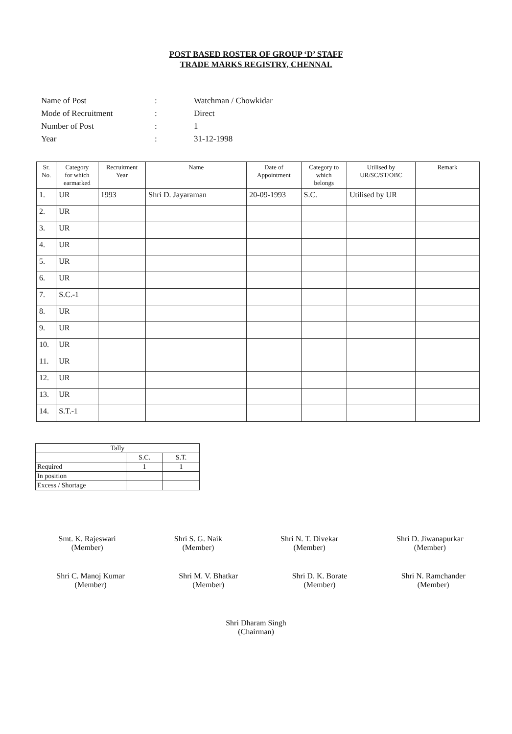POST BASED ROSTER OF GROUP ‘D’ STAFF
TRADE MARKS REGISTRY, CHENNAI.
| Name of Post | : | Watchman / Chowkidar |
| Mode of Recruitment | : | Direct |
| Number of Post | : | 1 |
| Year | : | 31-12-1998 |
| Sr. No. | Category for which earmarked | Recruitment Year | Name | Date of Appointment | Category to which belongs | Utilised by UR/SC/ST/OBC | Remark |
| --- | --- | --- | --- | --- | --- | --- | --- |
| 1. | UR | 1993 | Shri D. Jayaraman | 20-09-1993 | S.C. | Utilised by UR | |
| 2. | UR | | | | | | |
| 3. | UR | | | | | | |
| 4. | UR | | | | | | |
| 5. | UR | | | | | | |
| 6. | UR | | | | | | |
| 7. | S.C.-1 | | | | | | |
| 8. | UR | | | | | | |
| 9. | UR | | | | | | |
| 10. | UR | | | | | | |
| 11. | UR | | | | | | |
| 12. | UR | | | | | | |
| 13. | UR | | | | | | |
| 14. | S.T.-1 | | | | | | |
| Tally | | |
| | S.C. | S.T. |
| Required | 1 | 1 |
| In position | | |
| Excess / Shortage | | |
Smt. K. Rajeswari
(Member)
Shri S. G. Naik
(Member)
Shri N. T. Divekar
(Member)
Shri D. Jiwanapurkar
(Member)
Shri C. Manoj Kumar
(Member)
Shri M. V. Bhatkar
(Member)
Shri D. K. Borate
(Member)
Shri N. Ramchander
(Member)
Shri Dharam Singh
(Chairman)